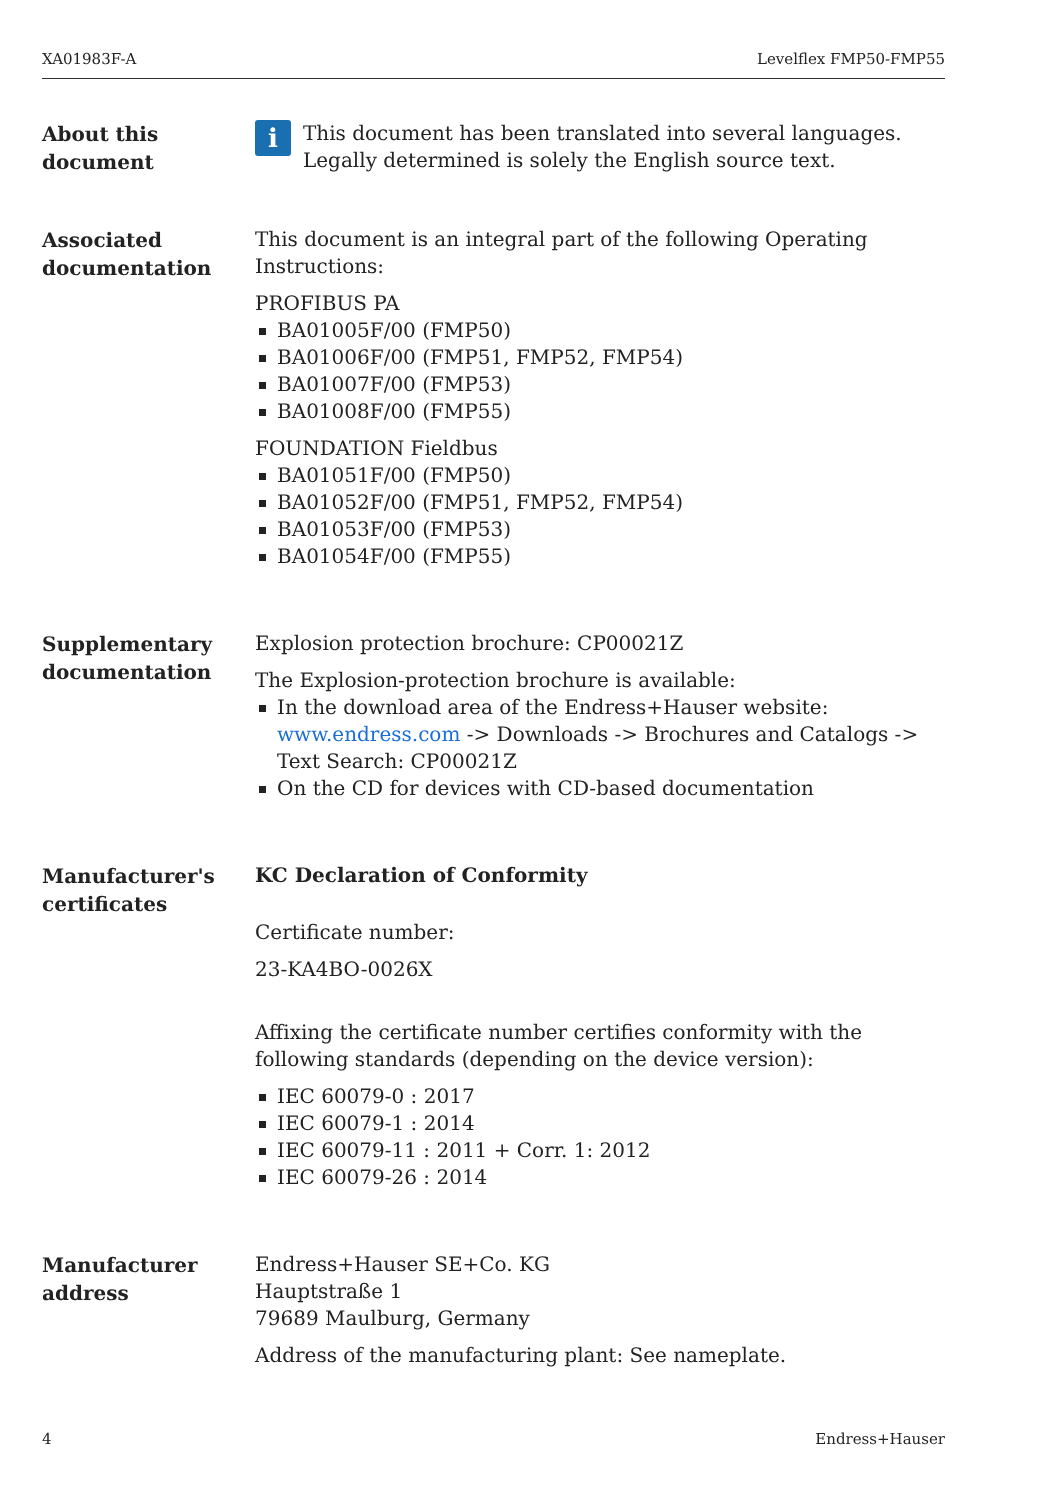XA01983F-A Levelflex FMP50-FMP55
About this
document
i This document has been translated into several languages. Legally determined is solely the English source text.
Associated
documentation
This document is an integral part of the following Operating Instructions:
PROFIBUS PA
BA01005F/00 (FMP50)
BA01006F/00 (FMP51, FMP52, FMP54)
BA01007F/00 (FMP53)
BA01008F/00 (FMP55)
FOUNDATION Fieldbus
BA01051F/00 (FMP50)
BA01052F/00 (FMP51, FMP52, FMP54)
BA01053F/00 (FMP53)
BA01054F/00 (FMP55)
Supplementary
documentation
Explosion protection brochure: CP00021Z
The Explosion-protection brochure is available:
In the download area of the Endress+Hauser website: www.endress.com -> Downloads -> Brochures and Catalogs -> Text Search: CP00021Z
On the CD for devices with CD-based documentation
Manufacturer's
certificates
KC Declaration of Conformity
Certificate number:
23-KA4BO-0026X
Affixing the certificate number certifies conformity with the following standards (depending on the device version):
IEC 60079-0 : 2017
IEC 60079-1 : 2014
IEC 60079-11 : 2011 + Corr. 1: 2012
IEC 60079-26 : 2014
Manufacturer
address
Endress+Hauser SE+Co. KG
Hauptstraße 1
79689 Maulburg, Germany
Address of the manufacturing plant: See nameplate.
4 Endress+Hauser